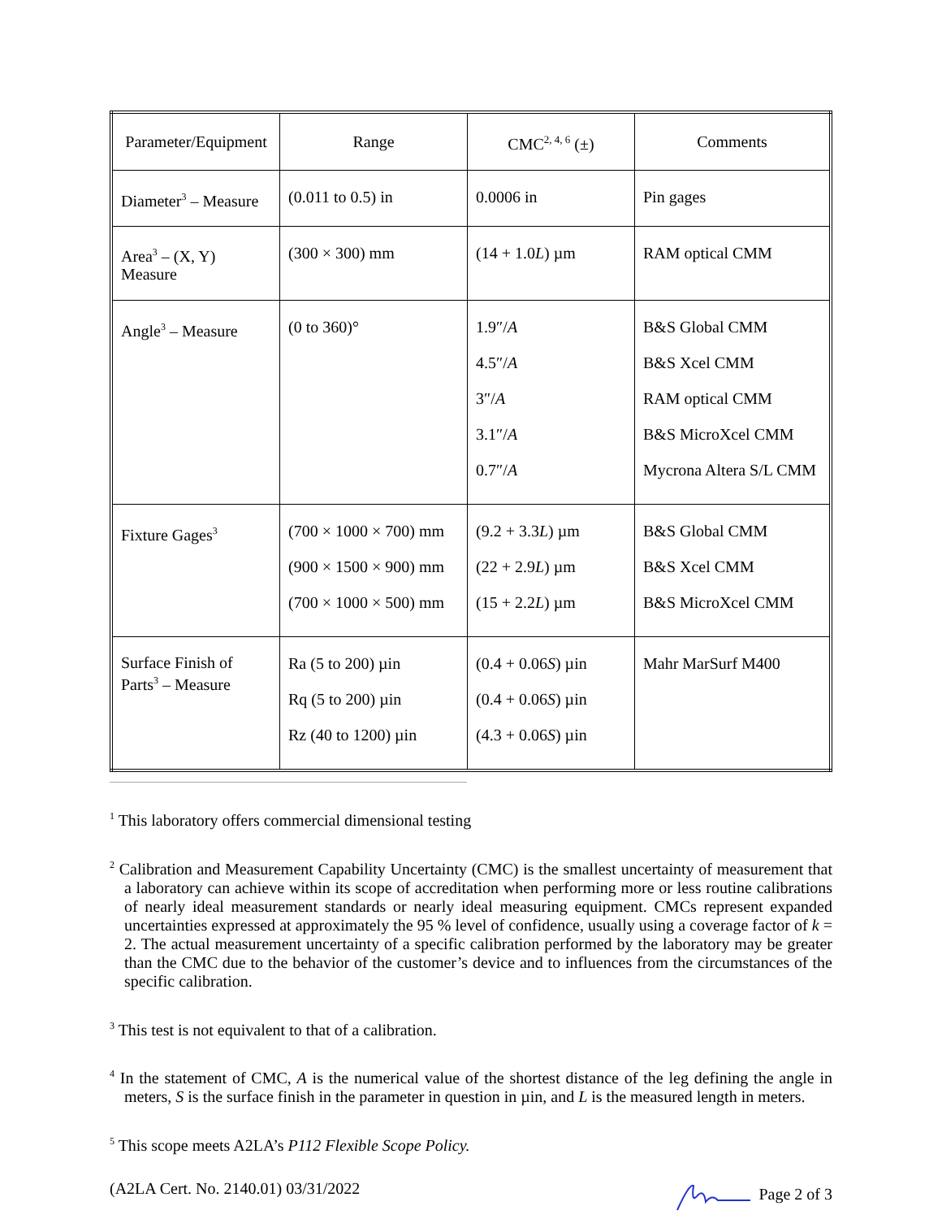| Parameter/Equipment | Range | CMC<sup>2, 4, 6</sup> (±) | Comments |
| Diameter<sup>3</sup> – Measure | (0.011 to 0.5) in | 0.0006 in | Pin gages |
| Area<sup>3</sup> – (X, Y) Measure | (300 × 300) mm | (14 + 1.0 L ) µm | RAM optical CMM |
| Angle<sup>3</sup> – Measure | (0 to 360)° | 1.9″/ A 4.5″/ A 3″/ A 3.1″/ A 0.7″/ A | B&S Global CMM B&S Xcel CMM RAM optical CMM B&S MicroXcel CMM Mycrona Altera S/L CMM |
| Fixture Gages<sup>3</sup> | (700 × 1000 × 700) mm (900 × 1500 × 900) mm (700 × 1000 × 500) mm | (9.2 + 3.3 L ) µm (22 + 2.9 L ) µm (15 + 2.2 L ) µm | B&S Global CMM B&S Xcel CMM B&S MicroXcel CMM |
| Surface Finish of Parts<sup>3</sup> – Measure | Ra (5 to 200) µin Rq (5 to 200) µin Rz (40 to 1200) µin | (0.4 + 0.06 S ) µin (0.4 + 0.06 S ) µin (4.3 + 0.06 S ) µin | Mahr MarSurf M400 |
<sup>1</sup> This laboratory offers commercial dimensional testing
<sup>2</sup> Calibration and Measurement Capability Uncertainty (CMC) is the smallest uncertainty of measurement that a laboratory can achieve within its scope of accreditation when performing more or less routine calibrations of nearly ideal measurement standards or nearly ideal measuring equipment. CMCs represent expanded uncertainties expressed at approximately the 95 % level of confidence, usually using a coverage factor of k = 2. The actual measurement uncertainty of a specific calibration performed by the laboratory may be greater than the CMC due to the behavior of the customer’s device and to influences from the circumstances of the specific calibration.
<sup>3</sup> This test is not equivalent to that of a calibration.
<sup>4</sup> In the statement of CMC, A is the numerical value of the shortest distance of the leg defining the angle in meters, S is the surface finish in the parameter in question in µin, and L is the measured length in meters.
<sup>5</sup> This scope meets A2LA’s P112 Flexible Scope Policy.
(A2LA Cert. No. 2140.01) 03/31/2022 Page 2 of 3